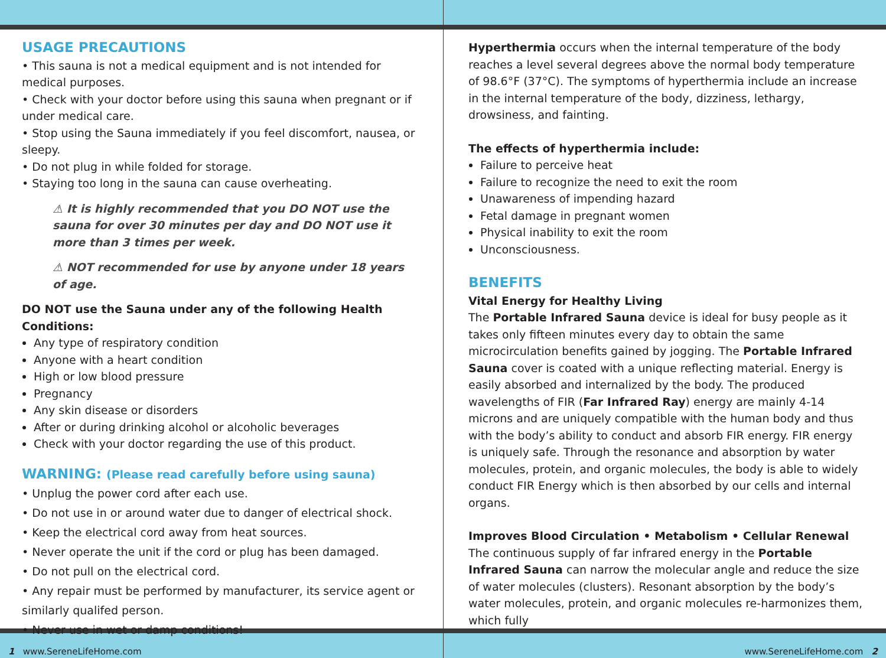USAGE PRECAUTIONS
• This sauna is not a medical equipment and is not intended for medical purposes.
• Check with your doctor before using this sauna when pregnant or if under medical care.
• Stop using the Sauna immediately if you feel discomfort, nausea, or sleepy.
• Do not plug in while folded for storage.
• Staying too long in the sauna can cause overheating.
⚠ It is highly recommended that you DO NOT use the sauna for over 30 minutes per day and DO NOT use it more than 3 times per week.
⚠ NOT recommended for use by anyone under 18 years of age.
DO NOT use the Sauna under any of the following Health Conditions:
Any type of respiratory condition
Anyone with a heart condition
High or low blood pressure
Pregnancy
Any skin disease or disorders
After or during drinking alcohol or alcoholic beverages
Check with your doctor regarding the use of this product.
WARNING: (Please read carefully before using sauna)
• Unplug the power cord after each use.
• Do not use in or around water due to danger of electrical shock.
• Keep the electrical cord away from heat sources.
• Never operate the unit if the cord or plug has been damaged.
• Do not pull on the electrical cord.
• Any repair must be performed by manufacturer, its service agent or similarly qualifed person.
• Never use in wet or damp conditions!
Hyperthermia occurs when the internal temperature of the body reaches a level several degrees above the normal body temperature of 98.6°F (37°C). The symptoms of hyperthermia include an increase in the internal temperature of the body, dizziness, lethargy, drowsiness, and fainting.
The effects of hyperthermia include:
Failure to perceive heat
Failure to recognize the need to exit the room
Unawareness of impending hazard
Fetal damage in pregnant women
Physical inability to exit the room
Unconsciousness.
BENEFITS
Vital Energy for Healthy Living
The Portable Infrared Sauna device is ideal for busy people as it takes only fifteen minutes every day to obtain the same microcirculation benefits gained by jogging. The Portable Infrared Sauna cover is coated with a unique reflecting material. Energy is easily absorbed and internalized by the body. The produced wavelengths of FIR (Far Infrared Ray) energy are mainly 4-14 microns and are uniquely compatible with the human body and thus with the body’s ability to conduct and absorb FIR energy. FIR energy is uniquely safe. Through the resonance and absorption by water molecules, protein, and organic molecules, the body is able to widely conduct FIR Energy which is then absorbed by our cells and internal organs.
Improves Blood Circulation • Metabolism • Cellular Renewal
The continuous supply of far infrared energy in the Portable Infrared Sauna can narrow the molecular angle and reduce the size of water molecules (clusters). Resonant absorption by the body’s water molecules, protein, and organic molecules re-harmonizes them, which fully
1 www.SereneLifeHome.com www.SereneLifeHome.com 2